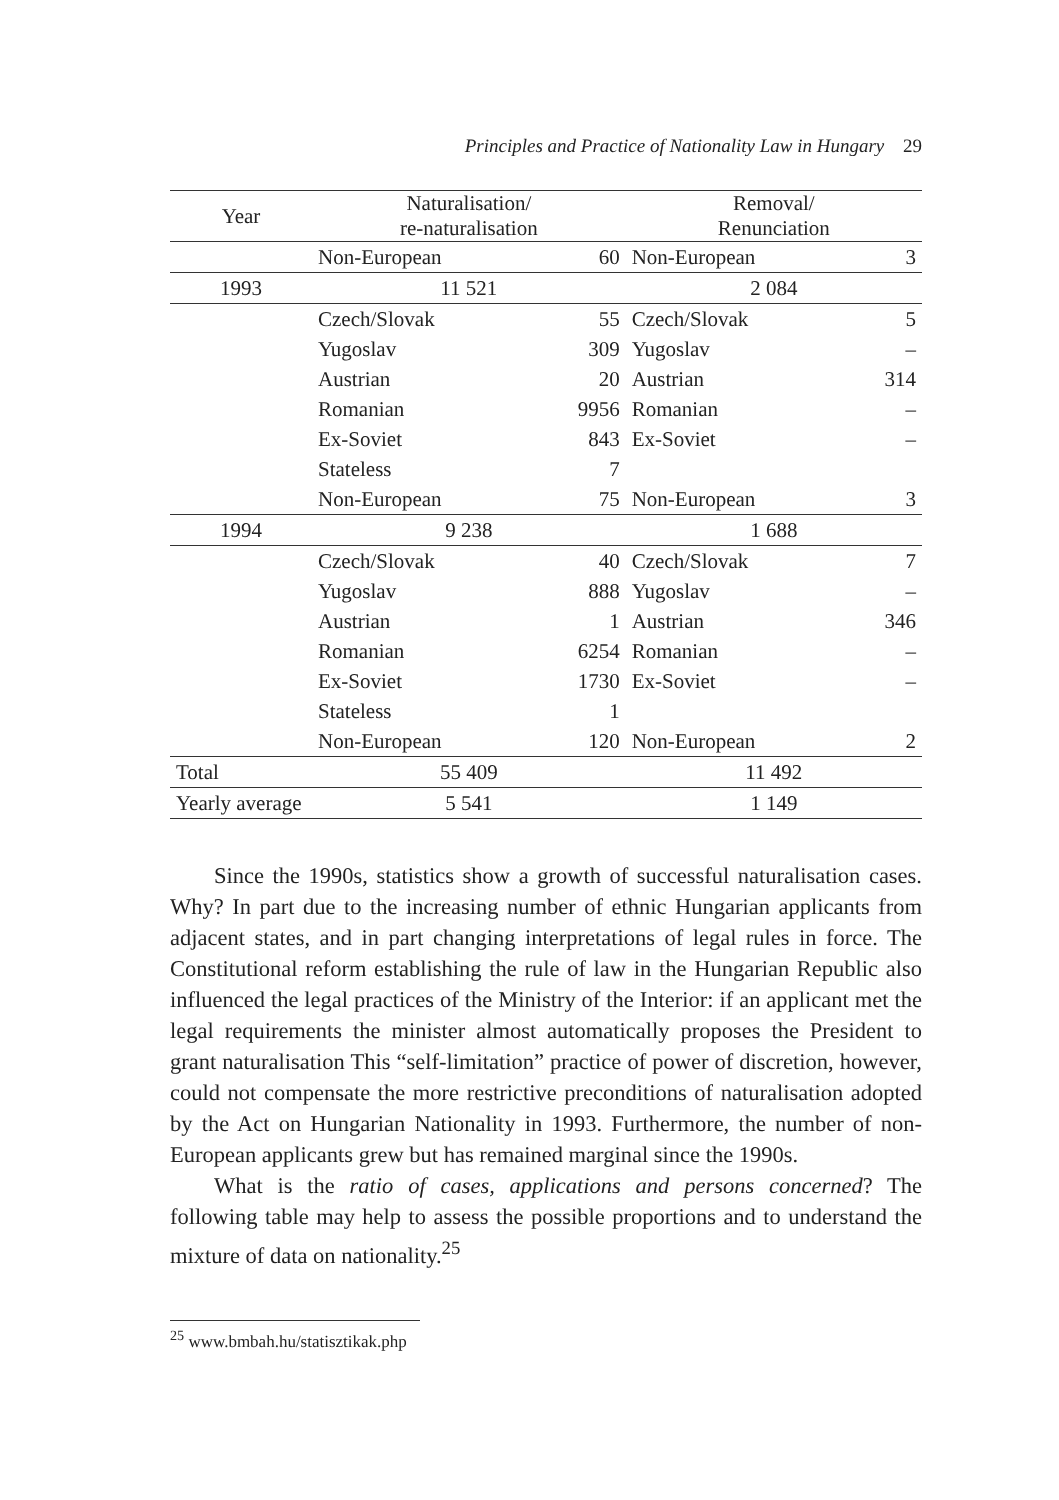Principles and Practice of Nationality Law in Hungary 29
| Year | Naturalisation/ re-naturalisation | | Removal/ Renunciation | |
| --- | --- | --- | --- | --- |
| | Non-European | 60 | Non-European | 3 |
| 1993 | 11 521 | | 2 084 | |
| | Czech/Slovak | 55 | Czech/Slovak | 5 |
| | Yugoslav | 309 | Yugoslav | – |
| | Austrian | 20 | Austrian | 314 |
| | Romanian | 9956 | Romanian | – |
| | Ex-Soviet | 843 | Ex-Soviet | – |
| | Stateless | 7 | | |
| | Non-European | 75 | Non-European | 3 |
| 1994 | 9 238 | | 1 688 | |
| | Czech/Slovak | 40 | Czech/Slovak | 7 |
| | Yugoslav | 888 | Yugoslav | – |
| | Austrian | 1 | Austrian | 346 |
| | Romanian | 6254 | Romanian | – |
| | Ex-Soviet | 1730 | Ex-Soviet | – |
| | Stateless | 1 | | |
| | Non-European | 120 | Non-European | 2 |
| Total | 55 409 | | 11 492 | |
| Yearly average | 5 541 | | 1 149 | |
Since the 1990s, statistics show a growth of successful naturalisation cases. Why? In part due to the increasing number of ethnic Hungarian applicants from adjacent states, and in part changing interpretations of legal rules in force. The Constitutional reform establishing the rule of law in the Hungarian Republic also influenced the legal practices of the Ministry of the Interior: if an applicant met the legal requirements the minister almost automatically proposes the President to grant naturalisation This “self-limitation” practice of power of discretion, however, could not compensate the more restrictive preconditions of naturalisation adopted by the Act on Hungarian Nationality in 1993. Furthermore, the number of non-European applicants grew but has remained marginal since the 1990s.
What is the ratio of cases, applications and persons concerned? The following table may help to assess the possible proportions and to understand the mixture of data on nationality.<sup>25</sup>
<sup>25</sup> www.bmbah.hu/statisztikak.php